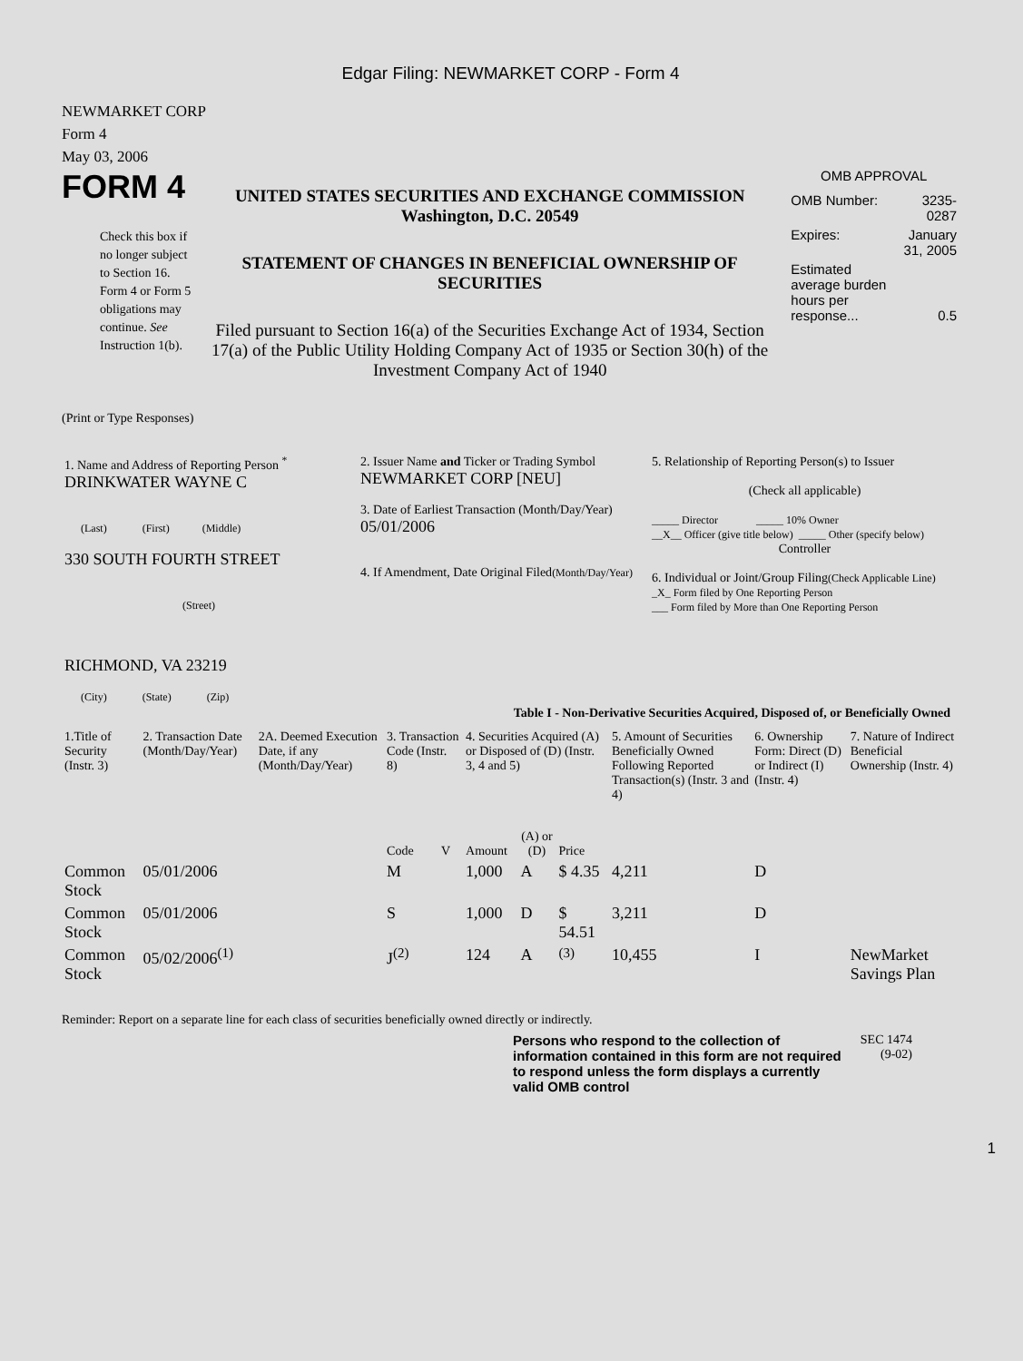Edgar Filing: NEWMARKET CORP - Form 4
NEWMARKET CORP
Form 4
May 03, 2006
FORM 4
Check this box if no longer subject to Section 16. Form 4 or Form 5 obligations may continue. See Instruction 1(b).
UNITED STATES SECURITIES AND EXCHANGE COMMISSION
Washington, D.C. 20549
STATEMENT OF CHANGES IN BENEFICIAL OWNERSHIP OF SECURITIES
Filed pursuant to Section 16(a) of the Securities Exchange Act of 1934, Section 17(a) of the Public Utility Holding Company Act of 1935 or Section 30(h) of the Investment Company Act of 1940
OMB APPROVAL
| OMB Number: | 3235-0287 |
| Expires: | January 31, 2005 |
| Estimated average burden hours per response... | 0.5 |
(Print or Type Responses)
| 1. Name and Address of Reporting Person <sup>*</sup> DRINKWATER WAYNE C (Last) (First) (Middle) 330 SOUTH FOURTH STREET (Street) RICHMOND, VA 23219 (City) (State) (Zip) | 2. Issuer Name and Ticker or Trading Symbol NEWMARKET CORP [NEU] 3. Date of Earliest Transaction (Month/Day/Year) 05/01/2006 4. If Amendment, Date Original Filed (Month/Day/Year) | 5. Relationship of Reporting Person(s) to Issuer (Check all applicable) _____ Director _____ 10% Owner __X__ Officer (give title below) _____ Other (specify below) Controller 6. Individual or Joint/Group Filing (Check Applicable Line) _X_ Form filed by One Reporting Person ___ Form filed by More than One Reporting Person |
Table I - Non-Derivative Securities Acquired, Disposed of, or Beneficially Owned
| 1.Title of Security (Instr. 3) | 2. Transaction Date (Month/Day/Year) | 2A. Deemed Execution Date, if any (Month/Day/Year) | 3. Transaction Code (Instr. 8) | | 4. Securities Acquired (A) or Disposed of (D) (Instr. 3, 4 and 5) | | | 5. Amount of Securities Beneficially Owned Following Reported Transaction(s) (Instr. 3 and 4) | 6. Ownership Form: Direct (D) or Indirect (I) (Instr. 4) | 7. Nature of Indirect Beneficial Ownership (Instr. 4) |
| --- | --- | --- | --- | --- | --- | --- | --- | --- | --- | --- |
| | | | Code | V | Amount | (A) or (D) | Price | | | |
| Common Stock | 05/01/2006 | | M | | 1,000 | A | $ 4.35 | 4,211 | D | |
| Common Stock | 05/01/2006 | | S | | 1,000 | D | $ 54.51 | 3,211 | D | |
| Common Stock | 05/02/2006<sup>(1)</sup> | | J<sup>(2)</sup> | | 124 | A | <sup>(3)</sup> | 10,455 | I | NewMarket Savings Plan |
Reminder: Report on a separate line for each class of securities beneficially owned directly or indirectly.
Persons who respond to the collection of information contained in this form are not required to respond unless the form displays a currently valid OMB control
SEC 1474 (9-02)
1